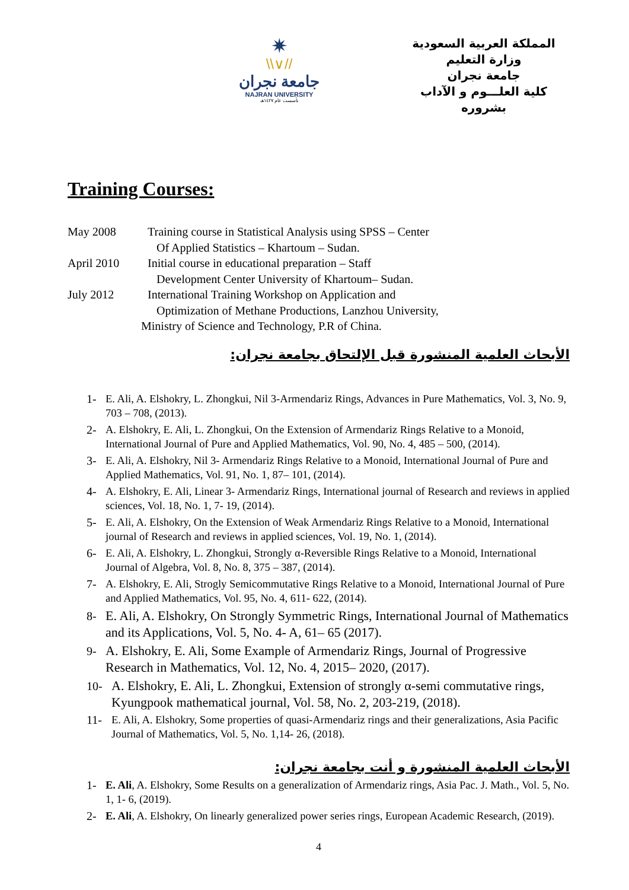✷
\\∨//
جامعة نجران
NAJRAN UNIVERSITY
تأسست عام ١٤٢٧هـ
المملكة العربية السعودية
وزارة التعليم
جامعة نجران
كلية العلـــوم و الآداب بشروره
Training Courses:
May 2008 Training course in Statistical Analysis using SPSS – Center
Of Applied Statistics – Khartoum – Sudan.
April 2010 Initial course in educational preparation – Staff
Development Center University of Khartoum– Sudan.
July 2012 International Training Workshop on Application and
Optimization of Methane Productions, Lanzhou University,
Ministry of Science and Technology, P.R of China.
الأبحاث العلمية المنشورة قبل الإلتحاق بجامعة نجران:
1- E. Ali, A. Elshokry, L. Zhongkui, Nil 3-Armendariz Rings, Advances in Pure Mathematics, Vol. 3, No. 9, 703 – 708, (2013).
2- A. Elshokry, E. Ali, L. Zhongkui, On the Extension of Armendariz Rings Relative to a Monoid, International Journal of Pure and Applied Mathematics, Vol. 90, No. 4, 485 – 500, (2014).
3- E. Ali, A. Elshokry, Nil 3- Armendariz Rings Relative to a Monoid, International Journal of Pure and Applied Mathematics, Vol. 91, No. 1, 87– 101, (2014).
4- A. Elshokry, E. Ali, Linear 3- Armendariz Rings, International journal of Research and reviews in applied sciences, Vol. 18, No. 1, 7- 19, (2014).
5- E. Ali, A. Elshokry, On the Extension of Weak Armendariz Rings Relative to a Monoid, International journal of Research and reviews in applied sciences, Vol. 19, No. 1, (2014).
6- E. Ali, A. Elshokry, L. Zhongkui, Strongly α-Reversible Rings Relative to a Monoid, International Journal of Algebra, Vol. 8, No. 8, 375 – 387, (2014).
7- A. Elshokry, E. Ali, Strogly Semicommutative Rings Relative to a Monoid, International Journal of Pure and Applied Mathematics, Vol. 95, No. 4, 611- 622, (2014).
8- E. Ali, A. Elshokry, On Strongly Symmetric Rings, International Journal of Mathematics and its Applications, Vol. 5, No. 4- A, 61– 65 (2017).
9- A. Elshokry, E. Ali, Some Example of Armendariz Rings, Journal of Progressive Research in Mathematics, Vol. 12, No. 4, 2015– 2020, (2017).
10- A. Elshokry, E. Ali, L. Zhongkui, Extension of strongly α-semi commutative rings, Kyungpook mathematical journal, Vol. 58, No. 2, 203-219, (2018).
11- E. Ali, A. Elshokry, Some properties of quasi-Armendariz rings and their generalizations, Asia Pacific Journal of Mathematics, Vol. 5, No. 1,14- 26, (2018).
الأبحاث العلمية المنشورة و أنت بجامعة نجران:
1- E. Ali, A. Elshokry, Some Results on a generalization of Armendariz rings, Asia Pac. J. Math., Vol. 5, No. 1, 1- 6, (2019).
2- E. Ali, A. Elshokry, On linearly generalized power series rings, European Academic Research, (2019).
4